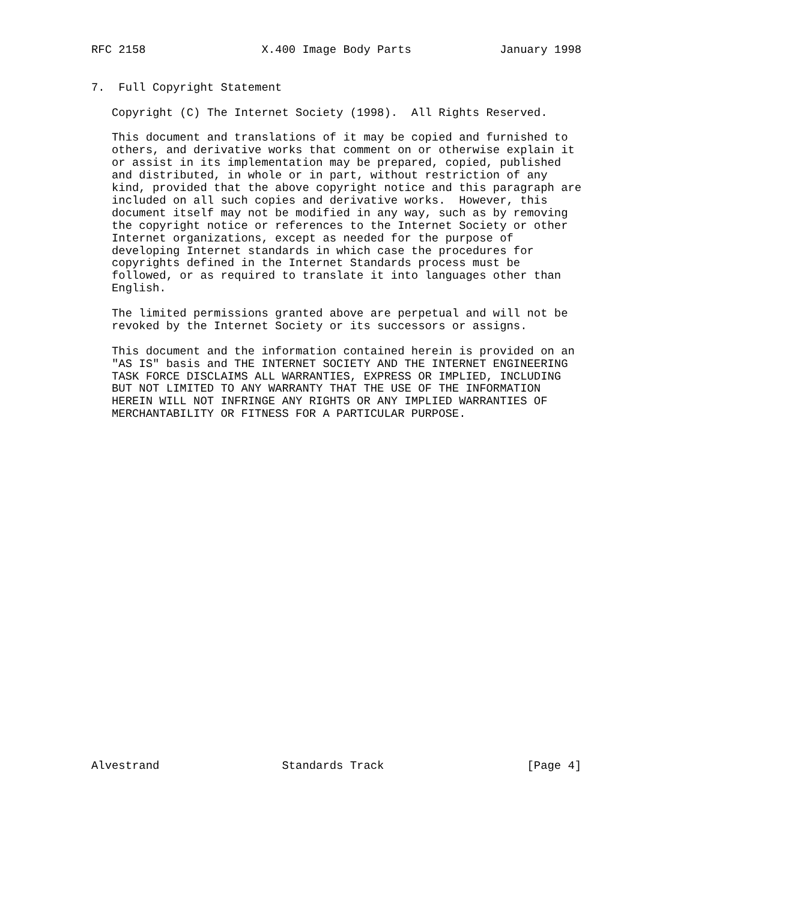RFC 2158                 X.400 Image Body Parts             January 1998


7.  Full Copyright Statement

   Copyright (C) The Internet Society (1998).  All Rights Reserved.

   This document and translations of it may be copied and furnished to
   others, and derivative works that comment on or otherwise explain it
   or assist in its implementation may be prepared, copied, published
   and distributed, in whole or in part, without restriction of any
   kind, provided that the above copyright notice and this paragraph are
   included on all such copies and derivative works.  However, this
   document itself may not be modified in any way, such as by removing
   the copyright notice or references to the Internet Society or other
   Internet organizations, except as needed for the purpose of
   developing Internet standards in which case the procedures for
   copyrights defined in the Internet Standards process must be
   followed, or as required to translate it into languages other than
   English.

   The limited permissions granted above are perpetual and will not be
   revoked by the Internet Society or its successors or assigns.

   This document and the information contained herein is provided on an
   "AS IS" basis and THE INTERNET SOCIETY AND THE INTERNET ENGINEERING
   TASK FORCE DISCLAIMS ALL WARRANTIES, EXPRESS OR IMPLIED, INCLUDING
   BUT NOT LIMITED TO ANY WARRANTY THAT THE USE OF THE INFORMATION
   HEREIN WILL NOT INFRINGE ANY RIGHTS OR ANY IMPLIED WARRANTIES OF
   MERCHANTABILITY OR FITNESS FOR A PARTICULAR PURPOSE.



























Alvestrand                  Standards Track                     [Page 4]